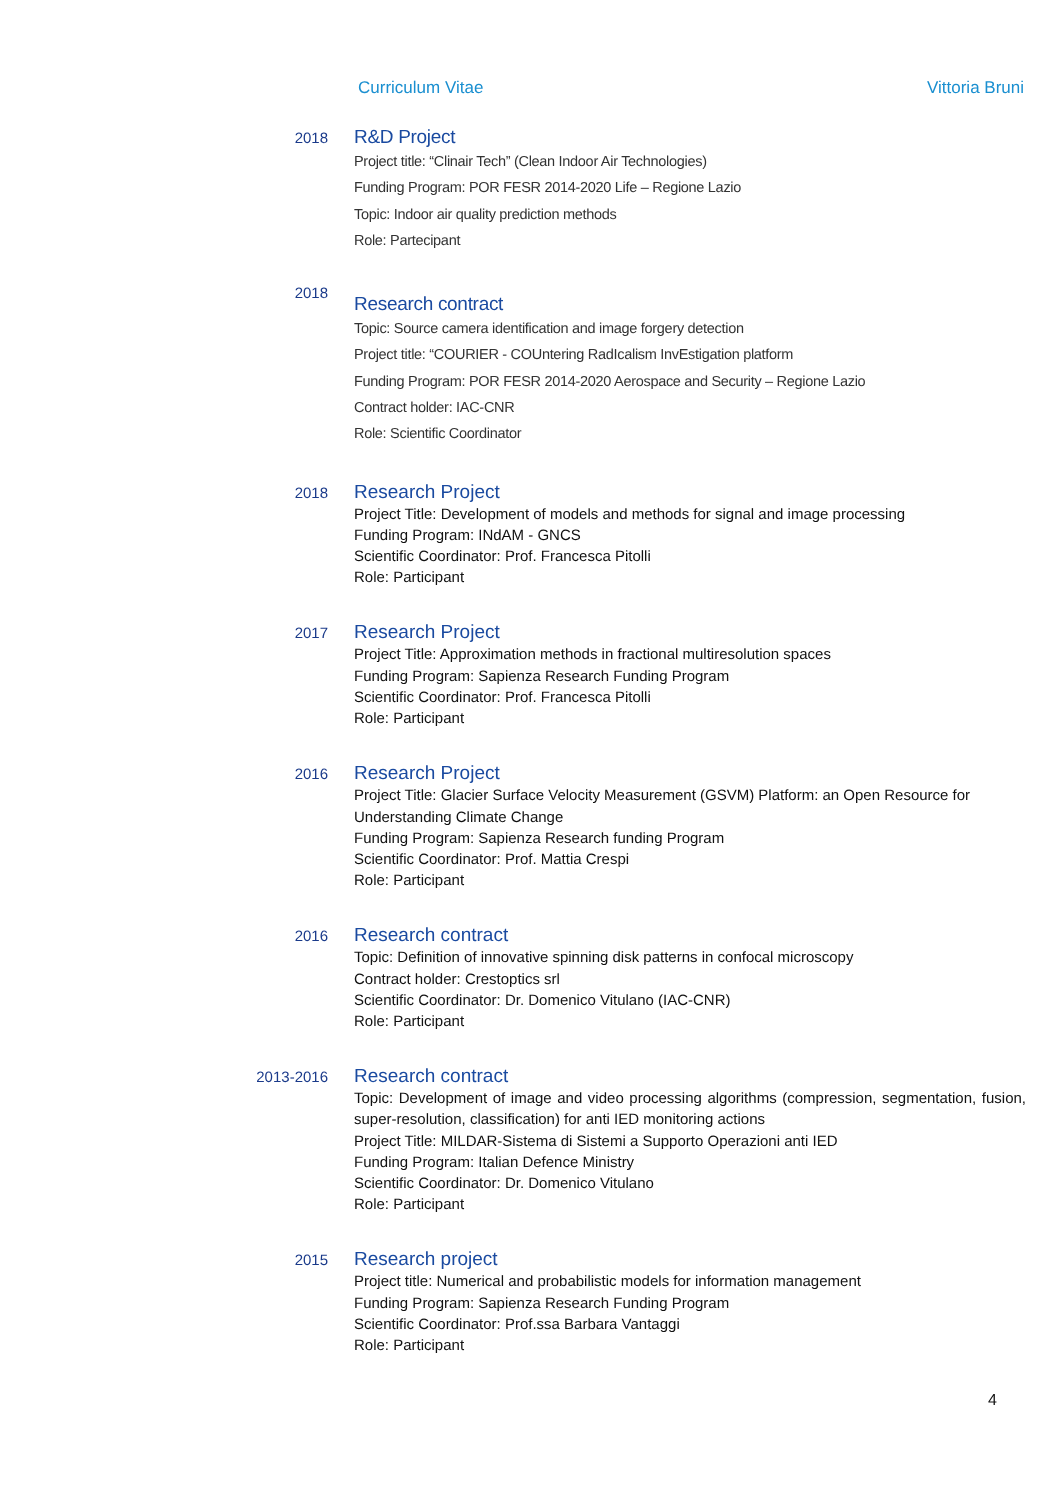Curriculum Vitae Vittoria Bruni
2018
R&D Project
Project title: “Clinair Tech” (Clean Indoor Air Technologies)
Funding Program: POR FESR 2014-2020 Life – Regione Lazio
Topic: Indoor air quality prediction methods
Role: Partecipant
2018
Research contract
Topic: Source camera identification and image forgery detection
Project title: “COURIER - COUntering RadIcalism InvEstigation platform
Funding Program: POR FESR 2014-2020 Aerospace and Security – Regione Lazio
Contract holder: IAC-CNR
Role: Scientific Coordinator
2018
Research Project
Project Title: Development of models and methods for signal and image processing
Funding Program: INdAM - GNCS
Scientific Coordinator: Prof. Francesca Pitolli
Role: Participant
2017
Research Project
Project Title: Approximation methods in fractional multiresolution spaces
Funding Program: Sapienza Research Funding Program
Scientific Coordinator: Prof. Francesca Pitolli
Role: Participant
2016
Research Project
Project Title: Glacier Surface Velocity Measurement (GSVM) Platform: an Open Resource for Understanding Climate Change
Funding Program: Sapienza Research funding Program
Scientific Coordinator: Prof. Mattia Crespi
Role: Participant
2016
Research contract
Topic: Definition of innovative spinning disk patterns in confocal microscopy
Contract holder: Crestoptics srl
Scientific Coordinator: Dr. Domenico Vitulano (IAC-CNR)
Role: Participant
2013-2016
Research contract
Topic: Development of image and video processing algorithms (compression, segmentation, fusion, super-resolution, classification) for anti IED monitoring actions
Project Title: MILDAR-Sistema di Sistemi a Supporto Operazioni anti IED
Funding Program: Italian Defence Ministry
Scientific Coordinator: Dr. Domenico Vitulano
Role: Participant
2015
Research project
Project title: Numerical and probabilistic models for information management
Funding Program: Sapienza Research Funding Program
Scientific Coordinator: Prof.ssa Barbara Vantaggi
Role: Participant
4